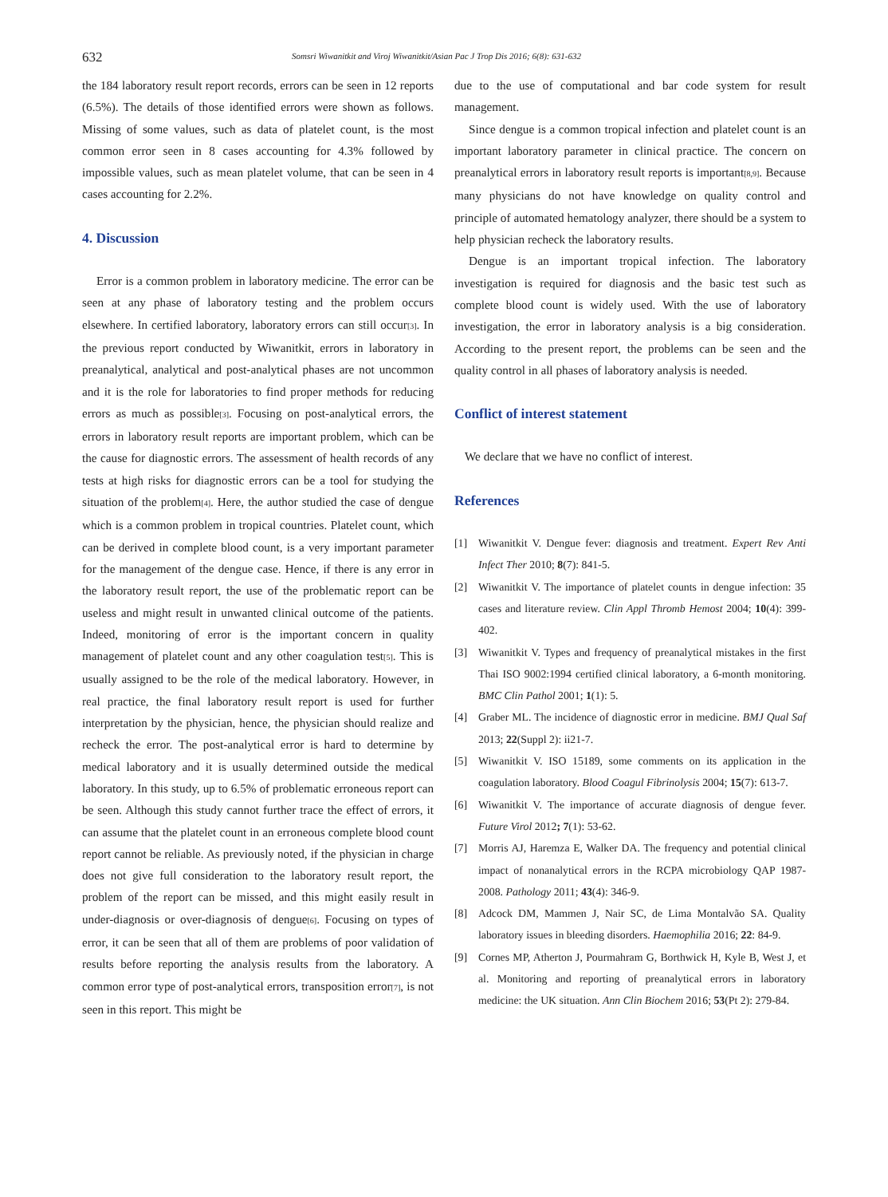632 Somsri Wiwanitkit and Viroj Wiwanitkit/Asian Pac J Trop Dis 2016; 6(8): 631-632
the 184 laboratory result report records, errors can be seen in 12 reports (6.5%). The details of those identified errors were shown as follows. Missing of some values, such as data of platelet count, is the most common error seen in 8 cases accounting for 4.3% followed by impossible values, such as mean platelet volume, that can be seen in 4 cases accounting for 2.2%.
4. Discussion
Error is a common problem in laboratory medicine. The error can be seen at any phase of laboratory testing and the problem occurs elsewhere. In certified laboratory, laboratory errors can still occur<sup>[3]</sup>. In the previous report conducted by Wiwanitkit, errors in laboratory in preanalytical, analytical and post-analytical phases are not uncommon and it is the role for laboratories to find proper methods for reducing errors as much as possible<sup>[3]</sup>. Focusing on post-analytical errors, the errors in laboratory result reports are important problem, which can be the cause for diagnostic errors. The assessment of health records of any tests at high risks for diagnostic errors can be a tool for studying the situation of the problem<sup>[4]</sup>. Here, the author studied the case of dengue which is a common problem in tropical countries. Platelet count, which can be derived in complete blood count, is a very important parameter for the management of the dengue case. Hence, if there is any error in the laboratory result report, the use of the problematic report can be useless and might result in unwanted clinical outcome of the patients. Indeed, monitoring of error is the important concern in quality management of platelet count and any other coagulation test<sup>[5]</sup>. This is usually assigned to be the role of the medical laboratory. However, in real practice, the final laboratory result report is used for further interpretation by the physician, hence, the physician should realize and recheck the error. The post-analytical error is hard to determine by medical laboratory and it is usually determined outside the medical laboratory. In this study, up to 6.5% of problematic erroneous report can be seen. Although this study cannot further trace the effect of errors, it can assume that the platelet count in an erroneous complete blood count report cannot be reliable. As previously noted, if the physician in charge does not give full consideration to the laboratory result report, the problem of the report can be missed, and this might easily result in under-diagnosis or over-diagnosis of dengue<sup>[6]</sup>. Focusing on types of error, it can be seen that all of them are problems of poor validation of results before reporting the analysis results from the laboratory. A common error type of post-analytical errors, transposition error<sup>[7]</sup>, is not seen in this report. This might be
due to the use of computational and bar code system for result management.
Since dengue is a common tropical infection and platelet count is an important laboratory parameter in clinical practice. The concern on preanalytical errors in laboratory result reports is important<sup>[8,9]</sup>. Because many physicians do not have knowledge on quality control and principle of automated hematology analyzer, there should be a system to help physician recheck the laboratory results.
Dengue is an important tropical infection. The laboratory investigation is required for diagnosis and the basic test such as complete blood count is widely used. With the use of laboratory investigation, the error in laboratory analysis is a big consideration. According to the present report, the problems can be seen and the quality control in all phases of laboratory analysis is needed.
Conflict of interest statement
We declare that we have no conflict of interest.
References
[1] Wiwanitkit V. Dengue fever: diagnosis and treatment. Expert Rev Anti Infect Ther 2010; 8(7): 841-5.
[2] Wiwanitkit V. The importance of platelet counts in dengue infection: 35 cases and literature review. Clin Appl Thromb Hemost 2004; 10(4): 399-402.
[3] Wiwanitkit V. Types and frequency of preanalytical mistakes in the first Thai ISO 9002:1994 certified clinical laboratory, a 6-month monitoring. BMC Clin Pathol 2001; 1(1): 5.
[4] Graber ML. The incidence of diagnostic error in medicine. BMJ Qual Saf 2013; 22(Suppl 2): ii21-7.
[5] Wiwanitkit V. ISO 15189, some comments on its application in the coagulation laboratory. Blood Coagul Fibrinolysis 2004; 15(7): 613-7.
[6] Wiwanitkit V. The importance of accurate diagnosis of dengue fever. Future Virol 2012; 7(1): 53-62.
[7] Morris AJ, Haremza E, Walker DA. The frequency and potential clinical impact of nonanalytical errors in the RCPA microbiology QAP 1987-2008. Pathology 2011; 43(4): 346-9.
[8] Adcock DM, Mammen J, Nair SC, de Lima Montalvão SA. Quality laboratory issues in bleeding disorders. Haemophilia 2016; 22: 84-9.
[9] Cornes MP, Atherton J, Pourmahram G, Borthwick H, Kyle B, West J, et al. Monitoring and reporting of preanalytical errors in laboratory medicine: the UK situation. Ann Clin Biochem 2016; 53(Pt 2): 279-84.